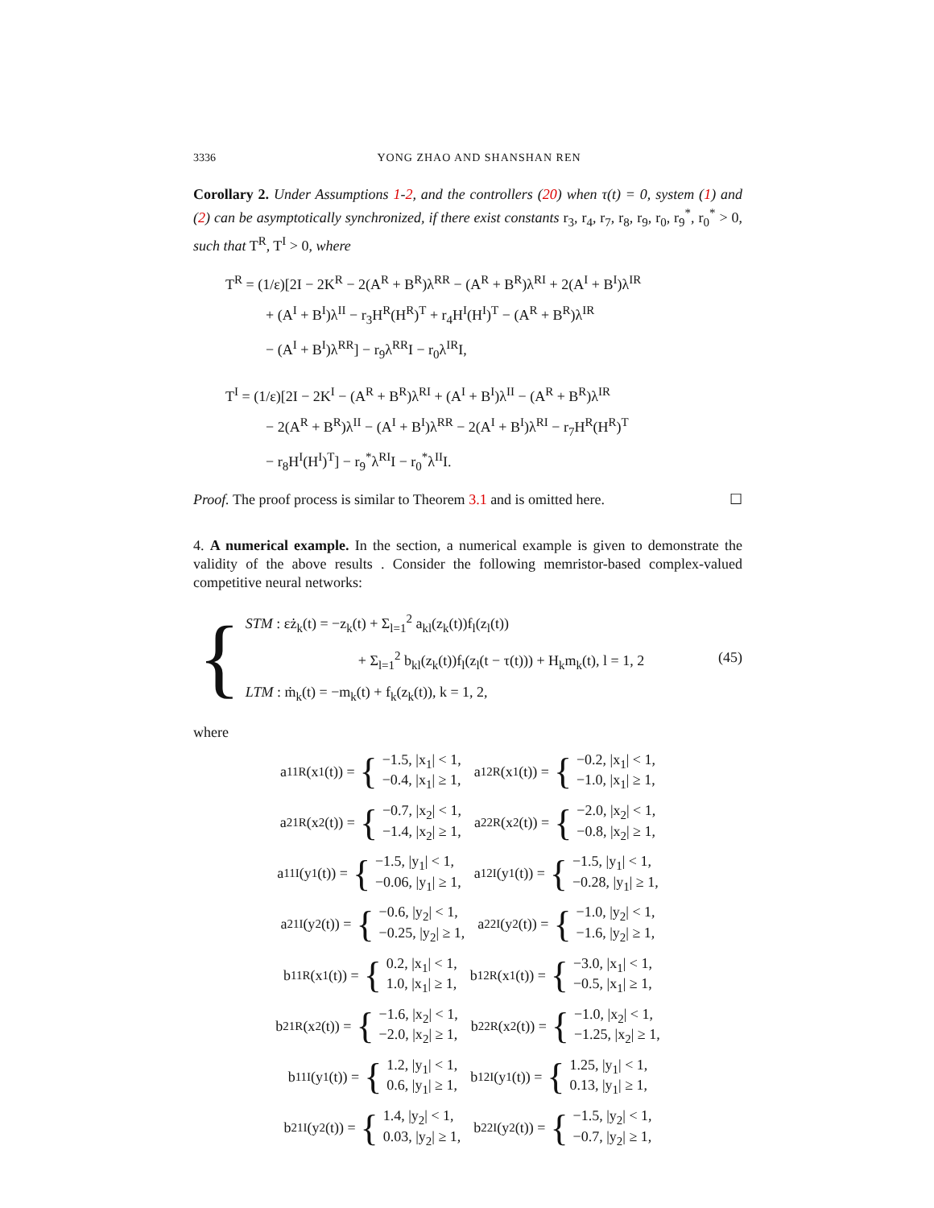3336 YONG ZHAO AND SHANSHAN REN
Corollary 2. Under Assumptions 1-2, and the controllers (20) when τ(t) = 0, system (1) and (2) can be asymptotically synchronized, if there exist constants r<sub>3</sub>, r<sub>4</sub>, r<sub>7</sub>, r<sub>8</sub>, r<sub>9</sub>, r<sub>0</sub>, r<sub>9</sub><sup>*</sup>, r<sub>0</sub><sup>*</sup> > 0, such that T<sup>R</sup>, T<sup>I</sup> > 0, where
T<sup>R</sup> = (1/ε)[2I − 2K<sup>R</sup> − 2(A<sup>R</sup> + B<sup>R</sup>)λ<sup>RR</sup> − (A<sup>R</sup> + B<sup>R</sup>)λ<sup>RI</sup> + 2(A<sup>I</sup> + B<sup>I</sup>)λ<sup>IR</sup>
+ (A<sup>I</sup> + B<sup>I</sup>)λ<sup>II</sup> − r<sub>3</sub>H<sup>R</sup>(H<sup>R</sup>)<sup>T</sup> + r<sub>4</sub>H<sup>I</sup>(H<sup>I</sup>)<sup>T</sup> − (A<sup>R</sup> + B<sup>R</sup>)λ<sup>IR</sup>
− (A<sup>I</sup> + B<sup>I</sup>)λ<sup>RR</sup>] − r<sub>9</sub>λ<sup>RR</sup>I − r<sub>0</sub>λ<sup>IR</sup>I,
T<sup>I</sup> = (1/ε)[2I − 2K<sup>I</sup> − (A<sup>R</sup> + B<sup>R</sup>)λ<sup>RI</sup> + (A<sup>I</sup> + B<sup>I</sup>)λ<sup>II</sup> − (A<sup>R</sup> + B<sup>R</sup>)λ<sup>IR</sup>
− 2(A<sup>R</sup> + B<sup>R</sup>)λ<sup>II</sup> − (A<sup>I</sup> + B<sup>I</sup>)λ<sup>RR</sup> − 2(A<sup>I</sup> + B<sup>I</sup>)λ<sup>RI</sup> − r<sub>7</sub>H<sup>R</sup>(H<sup>R</sup>)<sup>T</sup>
− r<sub>8</sub>H<sup>I</sup>(H<sup>I</sup>)<sup>T</sup>] − r<sub>9</sub><sup>*</sup>λ<sup>RI</sup>I − r<sub>0</sub><sup>*</sup>λ<sup>II</sup>I.
Proof. The proof process is similar to Theorem 3.1 and is omitted here. ☐
4. A numerical example. In the section, a numerical example is given to demonstrate the validity of the above results . Consider the following memristor-based complex-valued competitive neural networks:
{
STM : εż<sub>k</sub>(t) = −z<sub>k</sub>(t) + Σ<sub>l=1</sub><sup>2</sup> a<sub>kl</sub>(z<sub>k</sub>(t))f<sub>l</sub>(z<sub>l</sub>(t))
+ Σ<sub>l=1</sub><sup>2</sup> b<sub>kl</sub>(z<sub>k</sub>(t))f<sub>l</sub>(z<sub>l</sub>(t − τ(t))) + H<sub>k</sub>m<sub>k</sub>(t), l = 1, 2
LTM : ṁ<sub>k</sub>(t) = −m<sub>k</sub>(t) + f<sub>k</sub>(z<sub>k</sub>(t)), k = 1, 2,
(45)
where
a<sub>11</sub><sup>R</sup>(x<sub>1</sub>(t)) = {
−1.5, |x<sub>1</sub>| < 1,
−0.4, |x<sub>1</sub>| ≥ 1,
a<sub>12</sub><sup>R</sup>(x<sub>1</sub>(t)) = {
−0.2, |x<sub>1</sub>| < 1,
−1.0, |x<sub>1</sub>| ≥ 1,
a<sub>21</sub><sup>R</sup>(x<sub>2</sub>(t)) = {
−0.7, |x<sub>2</sub>| < 1,
−1.4, |x<sub>2</sub>| ≥ 1,
a<sub>22</sub><sup>R</sup>(x<sub>2</sub>(t)) = {
−2.0, |x<sub>2</sub>| < 1,
−0.8, |x<sub>2</sub>| ≥ 1,
a<sub>11</sub><sup>I</sup>(y<sub>1</sub>(t)) = {
−1.5, |y<sub>1</sub>| < 1,
−0.06, |y<sub>1</sub>| ≥ 1,
a<sub>12</sub><sup>I</sup>(y<sub>1</sub>(t)) = {
−1.5, |y<sub>1</sub>| < 1,
−0.28, |y<sub>1</sub>| ≥ 1,
a<sub>21</sub><sup>I</sup>(y<sub>2</sub>(t)) = {
−0.6, |y<sub>2</sub>| < 1,
−0.25, |y<sub>2</sub>| ≥ 1,
a<sub>22</sub><sup>I</sup>(y<sub>2</sub>(t)) = {
−1.0, |y<sub>2</sub>| < 1,
−1.6, |y<sub>2</sub>| ≥ 1,
b<sub>11</sub><sup>R</sup>(x<sub>1</sub>(t)) = {
0.2, |x<sub>1</sub>| < 1,
1.0, |x<sub>1</sub>| ≥ 1,
b<sub>12</sub><sup>R</sup>(x<sub>1</sub>(t)) = {
−3.0, |x<sub>1</sub>| < 1,
−0.5, |x<sub>1</sub>| ≥ 1,
b<sub>21</sub><sup>R</sup>(x<sub>2</sub>(t)) = {
−1.6, |x<sub>2</sub>| < 1,
−2.0, |x<sub>2</sub>| ≥ 1,
b<sub>22</sub><sup>R</sup>(x<sub>2</sub>(t)) = {
−1.0, |x<sub>2</sub>| < 1,
−1.25, |x<sub>2</sub>| ≥ 1,
b<sub>11</sub><sup>I</sup>(y<sub>1</sub>(t)) = {
1.2, |y<sub>1</sub>| < 1,
0.6, |y<sub>1</sub>| ≥ 1,
b<sub>12</sub><sup>I</sup>(y<sub>1</sub>(t)) = {
1.25, |y<sub>1</sub>| < 1,
0.13, |y<sub>1</sub>| ≥ 1,
b<sub>21</sub><sup>I</sup>(y<sub>2</sub>(t)) = {
1.4, |y<sub>2</sub>| < 1,
0.03, |y<sub>2</sub>| ≥ 1,
b<sub>22</sub><sup>I</sup>(y<sub>2</sub>(t)) = {
−1.5, |y<sub>2</sub>| < 1,
−0.7, |y<sub>2</sub>| ≥ 1,